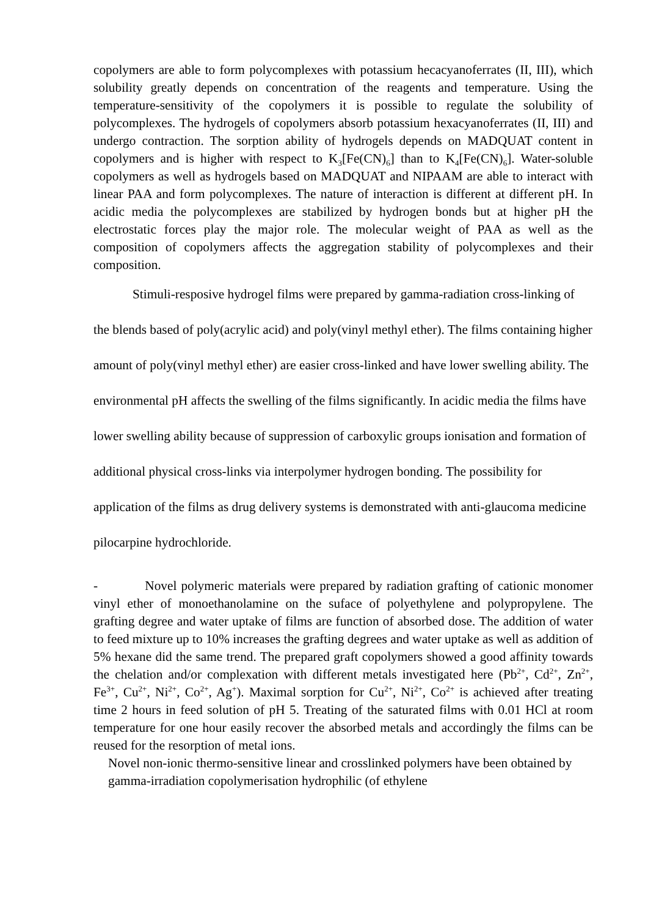copolymers are able to form polycomplexes with potassium hecacyanoferrates (II, III), which solubility greatly depends on concentration of the reagents and temperature. Using the temperature-sensitivity of the copolymers it is possible to regulate the solubility of polycomplexes. The hydrogels of copolymers absorb potassium hexacyanoferrates (II, III) and undergo contraction. The sorption ability of hydrogels depends on MADQUAT content in copolymers and is higher with respect to K<sub>3</sub>[Fe(CN)<sub>6</sub>] than to K<sub>4</sub>[Fe(CN)<sub>6</sub>]. Water-soluble copolymers as well as hydrogels based on MADQUAT and NIPAAM are able to interact with linear PAA and form polycomplexes. The nature of interaction is different at different pH. In acidic media the polycomplexes are stabilized by hydrogen bonds but at higher pH the electrostatic forces play the major role. The molecular weight of PAA as well as the composition of copolymers affects the aggregation stability of polycomplexes and their composition.
Stimuli-resposive hydrogel films were prepared by gamma-radiation cross-linking of the blends based of poly(acrylic acid) and poly(vinyl methyl ether). The films containing higher amount of poly(vinyl methyl ether) are easier cross-linked and have lower swelling ability. The environmental pH affects the swelling of the films significantly. In acidic media the films have lower swelling ability because of suppression of carboxylic groups ionisation and formation of additional physical cross-links via interpolymer hydrogen bonding. The possibility for application of the films as drug delivery systems is demonstrated with anti-glaucoma medicine pilocarpine hydrochloride.
- Novel polymeric materials were prepared by radiation grafting of cationic monomer vinyl ether of monoethanolamine on the suface of polyethylene and polypropylene. The grafting degree and water uptake of films are function of absorbed dose. The addition of water to feed mixture up to 10% increases the grafting degrees and water uptake as well as addition of 5% hexane did the same trend. The prepared graft copolymers showed a good affinity towards the chelation and/or complexation with different metals investigated here (Pb<sup>2+</sup>, Cd<sup>2+</sup>, Zn<sup>2+</sup>, Fe<sup>3+</sup>, Cu<sup>2+</sup>, Ni<sup>2+</sup>, Co<sup>2+</sup>, Ag<sup>+</sup>). Maximal sorption for Cu<sup>2+</sup>, Ni<sup>2+</sup>, Co<sup>2+</sup> is achieved after treating time 2 hours in feed solution of pH 5. Treating of the saturated films with 0.01 HCl at room temperature for one hour easily recover the absorbed metals and accordingly the films can be reused for the resorption of metal ions.
Novel non-ionic thermo-sensitive linear and crosslinked polymers have been obtained by gamma-irradiation copolymerisation hydrophilic (of ethylene